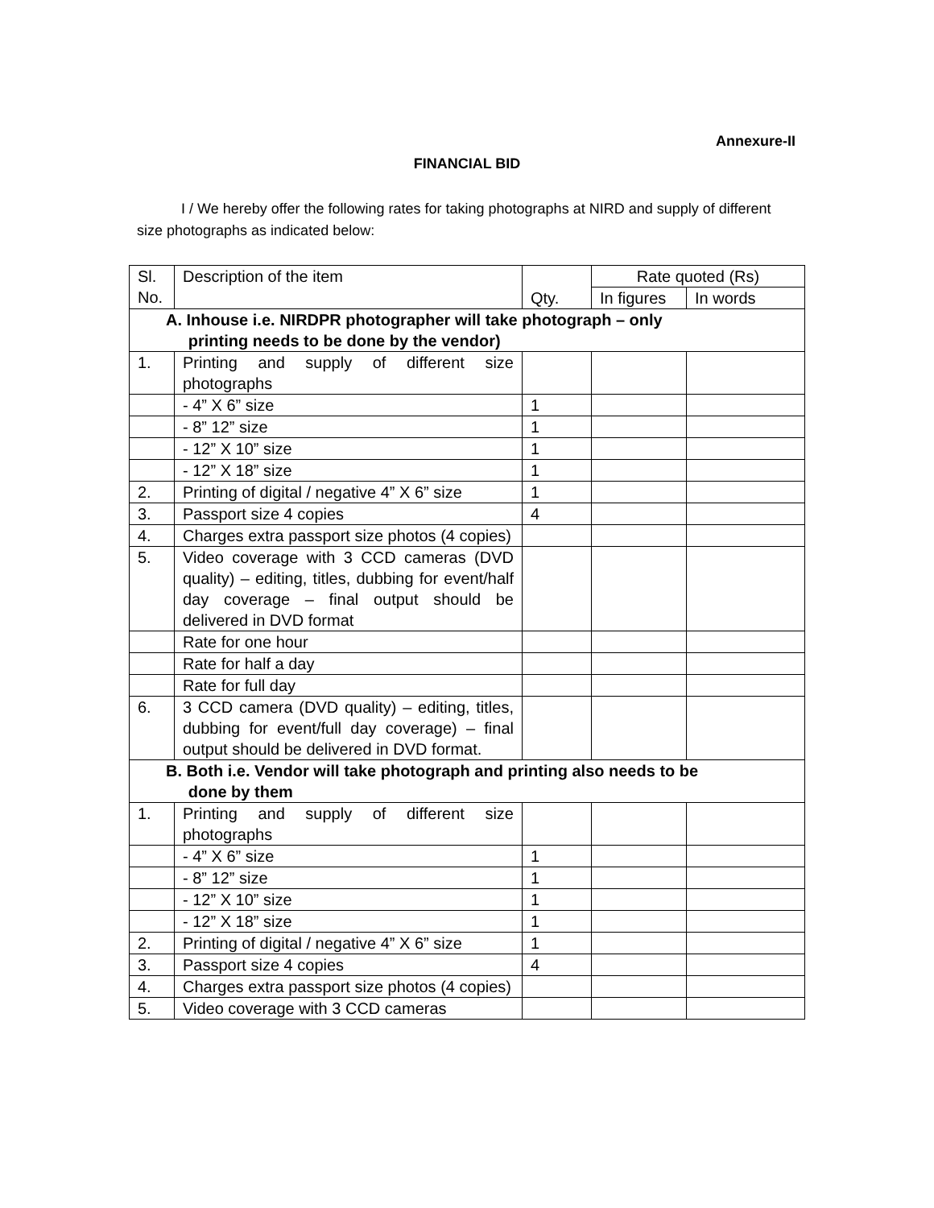Annexure-II
FINANCIAL BID
I / We hereby offer the following rates for taking photographs at NIRD and supply of different size photographs as indicated below:
| Sl. No. | Description of the item | Qty. | Rate quoted (Rs) | |
| --- | --- | --- | --- | --- |
| | | | In figures | In words |
| A. Inhouse i.e. NIRDPR photographer will take photograph – only printing needs to be done by the vendor) | | | | |
| 1. | Printing and supply of different size photographs | | | |
| | - 4” X 6” size | 1 | | |
| | - 8” 12” size | 1 | | |
| | - 12” X 10” size | 1 | | |
| | - 12” X 18” size | 1 | | |
| 2. | Printing of digital / negative 4” X 6” size | 1 | | |
| 3. | Passport size 4 copies | 4 | | |
| 4. | Charges extra passport size photos (4 copies) | | | |
| 5. | Video coverage with 3 CCD cameras (DVD quality) – editing, titles, dubbing for event/half day coverage – final output should be delivered in DVD format | | | |
| | Rate for one hour | | | |
| | Rate for half a day | | | |
| | Rate for full day | | | |
| 6. | 3 CCD camera (DVD quality) – editing, titles, dubbing for event/full day coverage) – final output should be delivered in DVD format. | | | |
| B. Both i.e. Vendor will take photograph and printing also needs to be done by them | | | | |
| 1. | Printing and supply of different size photographs | | | |
| | - 4” X 6” size | 1 | | |
| | - 8” 12” size | 1 | | |
| | - 12” X 10” size | 1 | | |
| | - 12” X 18” size | 1 | | |
| 2. | Printing of digital / negative 4” X 6” size | 1 | | |
| 3. | Passport size 4 copies | 4 | | |
| 4. | Charges extra passport size photos (4 copies) | | | |
| 5. | Video coverage with 3 CCD cameras | | | |